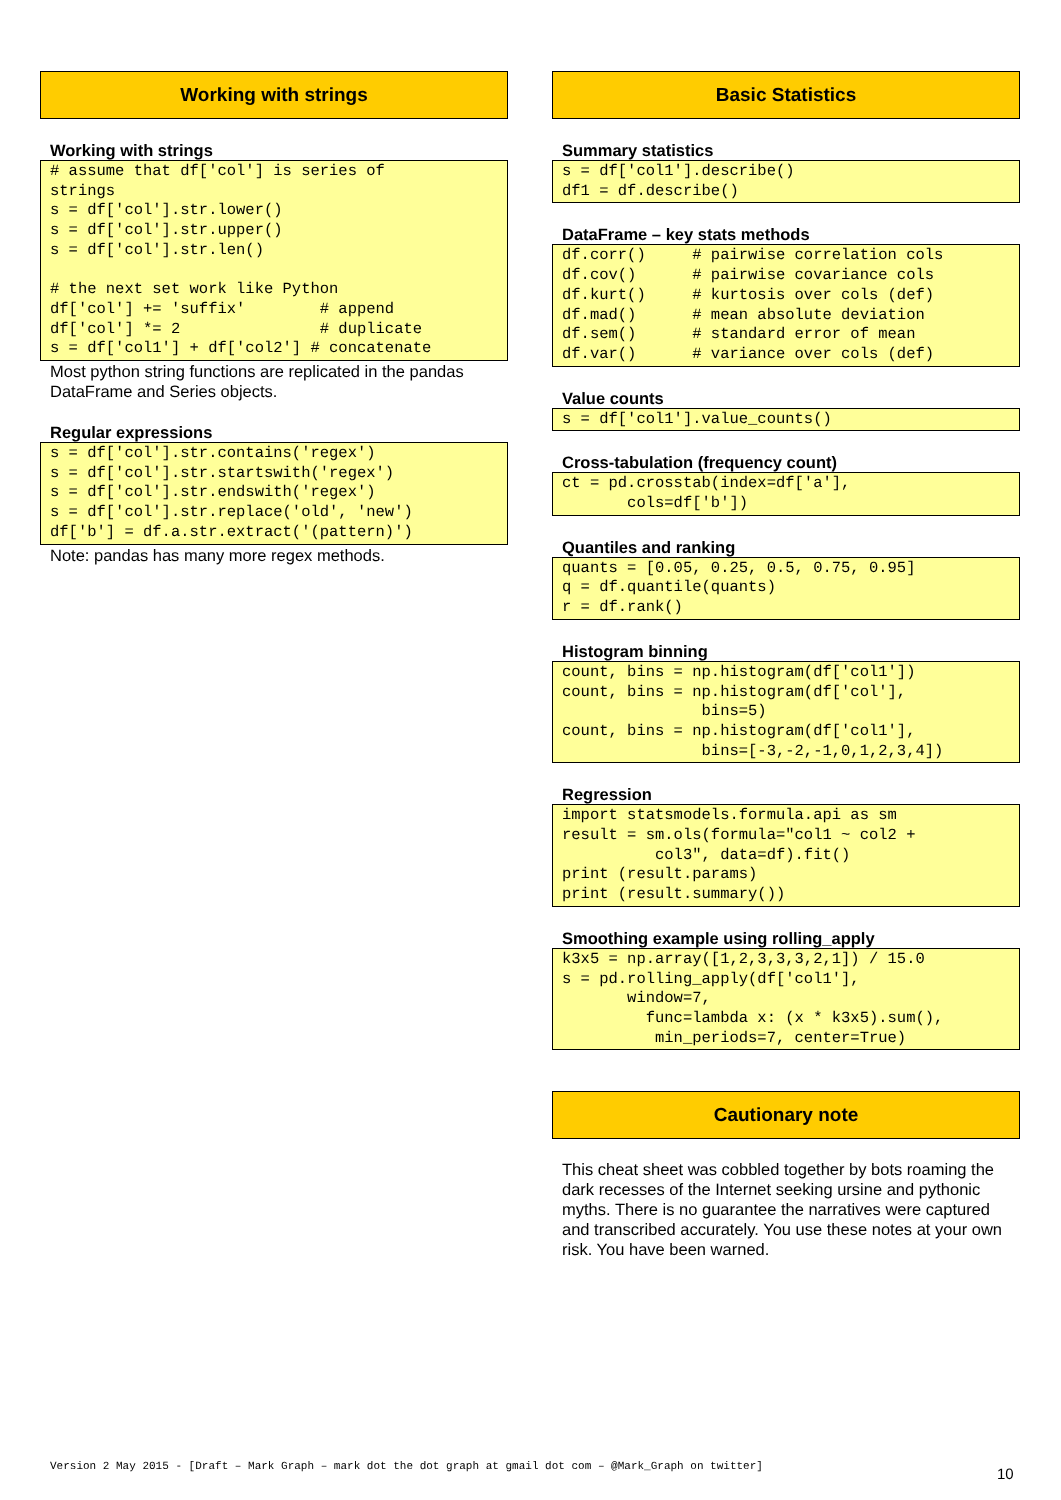Working with strings
Working with strings
# assume that df['col'] is series of
strings
s = df['col'].str.lower()
s = df['col'].str.upper()
s = df['col'].str.len()

# the next set work like Python
df['col'] += 'suffix'        # append
df['col'] *= 2               # duplicate
s = df['col1'] + df['col2'] # concatenate
Most python string functions are replicated in the pandas DataFrame and Series objects.
Regular expressions
s = df['col'].str.contains('regex')
s = df['col'].str.startswith('regex')
s = df['col'].str.endswith('regex')
s = df['col'].str.replace('old', 'new')
df['b'] = df.a.str.extract('(pattern)')
Note: pandas has many more regex methods.
Basic Statistics
Summary statistics
s = df['col1'].describe()
df1 = df.describe()
DataFrame – key stats methods
df.corr()     # pairwise correlation cols
df.cov()      # pairwise covariance cols
df.kurt()     # kurtosis over cols (def)
df.mad()      # mean absolute deviation
df.sem()      # standard error of mean
df.var()      # variance over cols (def)
Value counts
s = df['col1'].value_counts()
Cross-tabulation (frequency count)
ct = pd.crosstab(index=df['a'],
       cols=df['b'])
Quantiles and ranking
quants = [0.05, 0.25, 0.5, 0.75, 0.95]
q = df.quantile(quants)
r = df.rank()
Histogram binning
count, bins = np.histogram(df['col1'])
count, bins = np.histogram(df['col'],
               bins=5)
count, bins = np.histogram(df['col1'],
               bins=[-3,-2,-1,0,1,2,3,4])
Regression
import statsmodels.formula.api as sm
result = sm.ols(formula="col1 ~ col2 +
          col3", data=df).fit()
print (result.params)
print (result.summary())
Smoothing example using rolling_apply
k3x5 = np.array([1,2,3,3,3,2,1]) / 15.0
s = pd.rolling_apply(df['col1'],
       window=7,
         func=lambda x: (x * k3x5).sum(),
          min_periods=7, center=True)
Cautionary note
This cheat sheet was cobbled together by bots roaming the dark recesses of the Internet seeking ursine and pythonic myths. There is no guarantee the narratives were captured and transcribed accurately. You use these notes at your own risk. You have been warned.
Version 2 May 2015 - [Draft – Mark Graph – mark dot the dot graph at gmail dot com – @Mark_Graph on twitter]
10